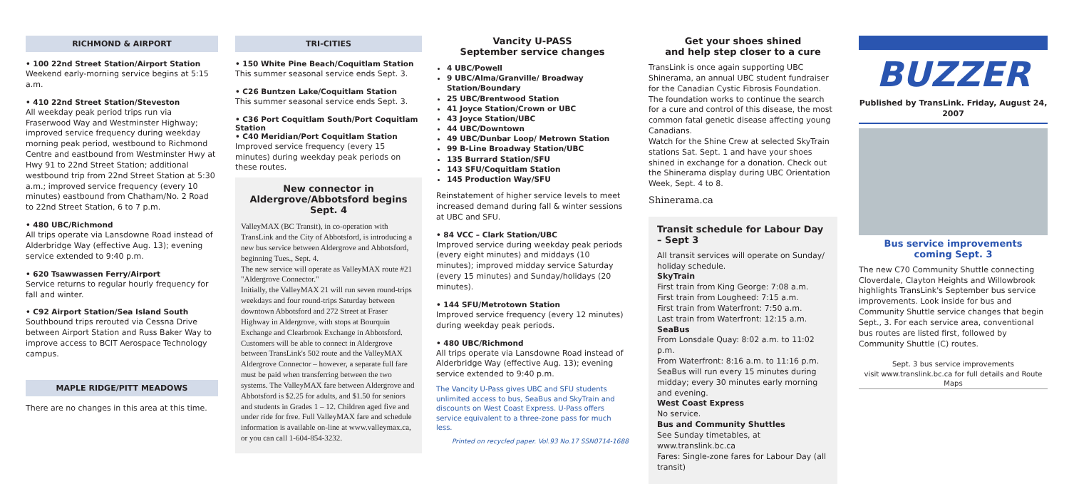RICHMOND & AIRPORT
• 100 22nd Street Station/Airport Station
Weekend early-morning service begins at 5:15 a.m.
• 410 22nd Street Station/Steveston
All weekday peak period trips run via Fraserwood Way and Westminster Highway; improved service frequency during weekday morning peak period, westbound to Richmond Centre and eastbound from Westminster Hwy at Hwy 91 to 22nd Street Station; additional westbound trip from 22nd Street Station at 5:30 a.m.; improved service frequency (every 10 minutes) eastbound from Chatham/No. 2 Road to 22nd Street Station, 6 to 7 p.m.
• 480 UBC/Richmond
All trips operate via Lansdowne Road instead of Alderbridge Way (effective Aug. 13); evening service extended to 9:40 p.m.
• 620 Tsawwassen Ferry/Airport
Service returns to regular hourly frequency for fall and winter.
• C92 Airport Station/Sea Island South
Southbound trips rerouted via Cessna Drive between Airport Station and Russ Baker Way to improve access to BCIT Aerospace Technology campus.
MAPLE RIDGE/PITT MEADOWS
There are no changes in this area at this time.
TRI-CITIES
• 150 White Pine Beach/Coquitlam Station
This summer seasonal service ends Sept. 3.
• C26 Buntzen Lake/Coquitlam Station
This summer seasonal service ends Sept. 3.
• C36 Port Coquitlam South/Port Coquitlam Station
• C40 Meridian/Port Coquitlam Station
Improved service frequency (every 15 minutes) during weekday peak periods on these routes.
New connector in
Aldergrove/Abbotsford begins Sept. 4
ValleyMAX (BC Transit), in co-operation with TransLink and the City of Abbotsford, is introducing a new bus service between Aldergrove and Abbotsford, beginning Tues., Sept. 4.
The new service will operate as ValleyMAX route #21 "Aldergrove Connector."
Initially, the ValleyMAX 21 will run seven round-trips weekdays and four round-trips Saturday between downtown Abbotsford and 272 Street at Fraser Highway in Aldergrove, with stops at Bourquin Exchange and Clearbrook Exchange in Abbotsford.
Customers will be able to connect in Aldergrove between TransLink's 502 route and the ValleyMAX Aldergrove Connector – however, a separate full fare must be paid when transferring between the two systems. The ValleyMAX fare between Aldergrove and Abbotsford is $2.25 for adults, and $1.50 for seniors and students in Grades 1 – 12. Children aged five and under ride for free. Full ValleyMAX fare and schedule information is available on-line at www.valleymax.ca, or you can call 1-604-854-3232.
Vancity U-PASS
September service changes
4 UBC/Powell
9 UBC/Alma/Granville/ Broadway Station/Boundary
25 UBC/Brentwood Station
41 Joyce Station/Crown or UBC
43 Joyce Station/UBC
44 UBC/Downtown
49 UBC/Dunbar Loop/ Metrown Station
99 B-Line Broadway Station/UBC
135 Burrard Station/SFU
143 SFU/Coquitlam Station
145 Production Way/SFU
Reinstatement of higher service levels to meet increased demand during fall & winter sessions at UBC and SFU.
• 84 VCC – Clark Station/UBC
Improved service during weekday peak periods (every eight minutes) and middays (10 minutes); improved midday service Saturday (every 15 minutes) and Sunday/holidays (20 minutes).
• 144 SFU/Metrotown Station
Improved service frequency (every 12 minutes) during weekday peak periods.
• 480 UBC/Richmond
All trips operate via Lansdowne Road instead of Alderbridge Way (effective Aug. 13); evening service extended to 9:40 p.m.
The Vancity U-Pass gives UBC and SFU students unlimited access to bus, SeaBus and SkyTrain and discounts on West Coast Express. U-Pass offers service equivalent to a three-zone pass for much less.
Printed on recycled paper. Vol.93 No.17 SSN0714-1688
Get your shoes shined
and help step closer to a cure
TransLink is once again supporting UBC Shinerama, an annual UBC student fundraiser for the Canadian Cystic Fibrosis Foundation. The foundation works to continue the search for a cure and control of this disease, the most common fatal genetic disease affecting young Canadians.
Watch for the Shine Crew at selected SkyTrain stations Sat. Sept. 1 and have your shoes shined in exchange for a donation. Check out the Shinerama display during UBC Orientation Week, Sept. 4 to 8.
Shinerama.ca
Transit schedule for Labour Day – Sept 3
All transit services will operate on Sunday/ holiday schedule.
SkyTrain
First train from King George: 7:08 a.m.
First train from Lougheed: 7:15 a.m.
First train from Waterfront: 7:50 a.m.
Last train from Waterfront: 12:15 a.m.
SeaBus
From Lonsdale Quay: 8:02 a.m. to 11:02 p.m.
From Waterfront: 8:16 a.m. to 11:16 p.m.
SeaBus will run every 15 minutes during midday; every 30 minutes early morning and evening.
West Coast Express
No service.
Bus and Community Shuttles
See Sunday timetables, at www.translink.bc.ca
Fares: Single-zone fares for Labour Day (all transit)
BUZZER
Published by TransLink. Friday, August 24, 2007
Bus service improvements
coming Sept. 3
The new C70 Community Shuttle connecting Cloverdale, Clayton Heights and Willowbrook highlights TransLink's September bus service improvements. Look inside for bus and Community Shuttle service changes that begin Sept., 3. For each service area, conventional bus routes are listed first, followed by Community Shuttle (C) routes.
Sept. 3 bus service improvements
visit www.translink.bc.ca for full details and Route Maps